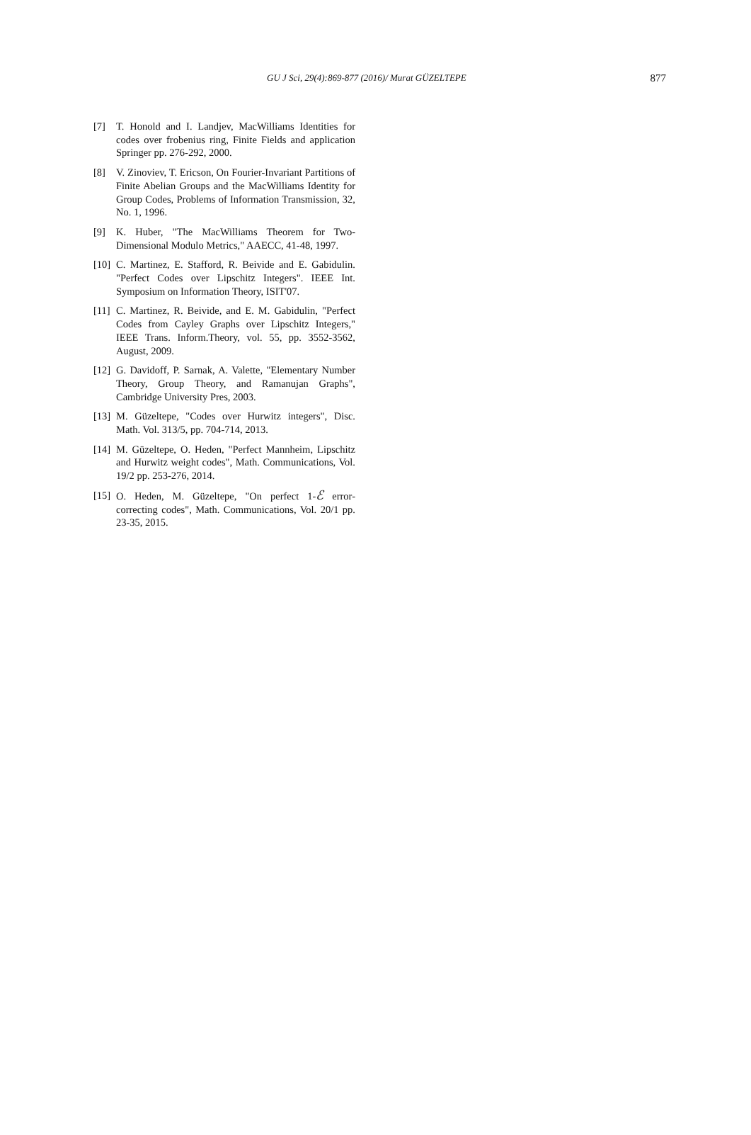GU J Sci, 29(4):869-877 (2016)/ Murat GÜZELTEPE 877
[7] T. Honold and I. Landjev, MacWilliams Identities for codes over frobenius ring, Finite Fields and application Springer pp. 276-292, 2000.
[8] V. Zinoviev, T. Ericson, On Fourier-Invariant Partitions of Finite Abelian Groups and the MacWilliams Identity for Group Codes, Problems of Information Transmission, 32, No. 1, 1996.
[9] K. Huber, "The MacWilliams Theorem for Two-Dimensional Modulo Metrics," AAECC, 41-48, 1997.
[10] C. Martinez, E. Stafford, R. Beivide and E. Gabidulin. "Perfect Codes over Lipschitz Integers". IEEE Int. Symposium on Information Theory, ISIT'07.
[11] C. Martinez, R. Beivide, and E. M. Gabidulin, "Perfect Codes from Cayley Graphs over Lipschitz Integers," IEEE Trans. Inform.Theory, vol. 55, pp. 3552-3562, August, 2009.
[12] G. Davidoff, P. Sarnak, A. Valette, "Elementary Number Theory, Group Theory, and Ramanujan Graphs", Cambridge University Pres, 2003.
[13] M. Güzeltepe, "Codes over Hurwitz integers", Disc. Math. Vol. 313/5, pp. 704-714, 2013.
[14] M. Güzeltepe, O. Heden, "Perfect Mannheim, Lipschitz and Hurwitz weight codes", Math. Communications, Vol. 19/2 pp. 253-276, 2014.
[15] O. Heden, M. Güzeltepe, "On perfect 1-ℰ error-correcting codes", Math. Communications, Vol. 20/1 pp. 23-35, 2015.